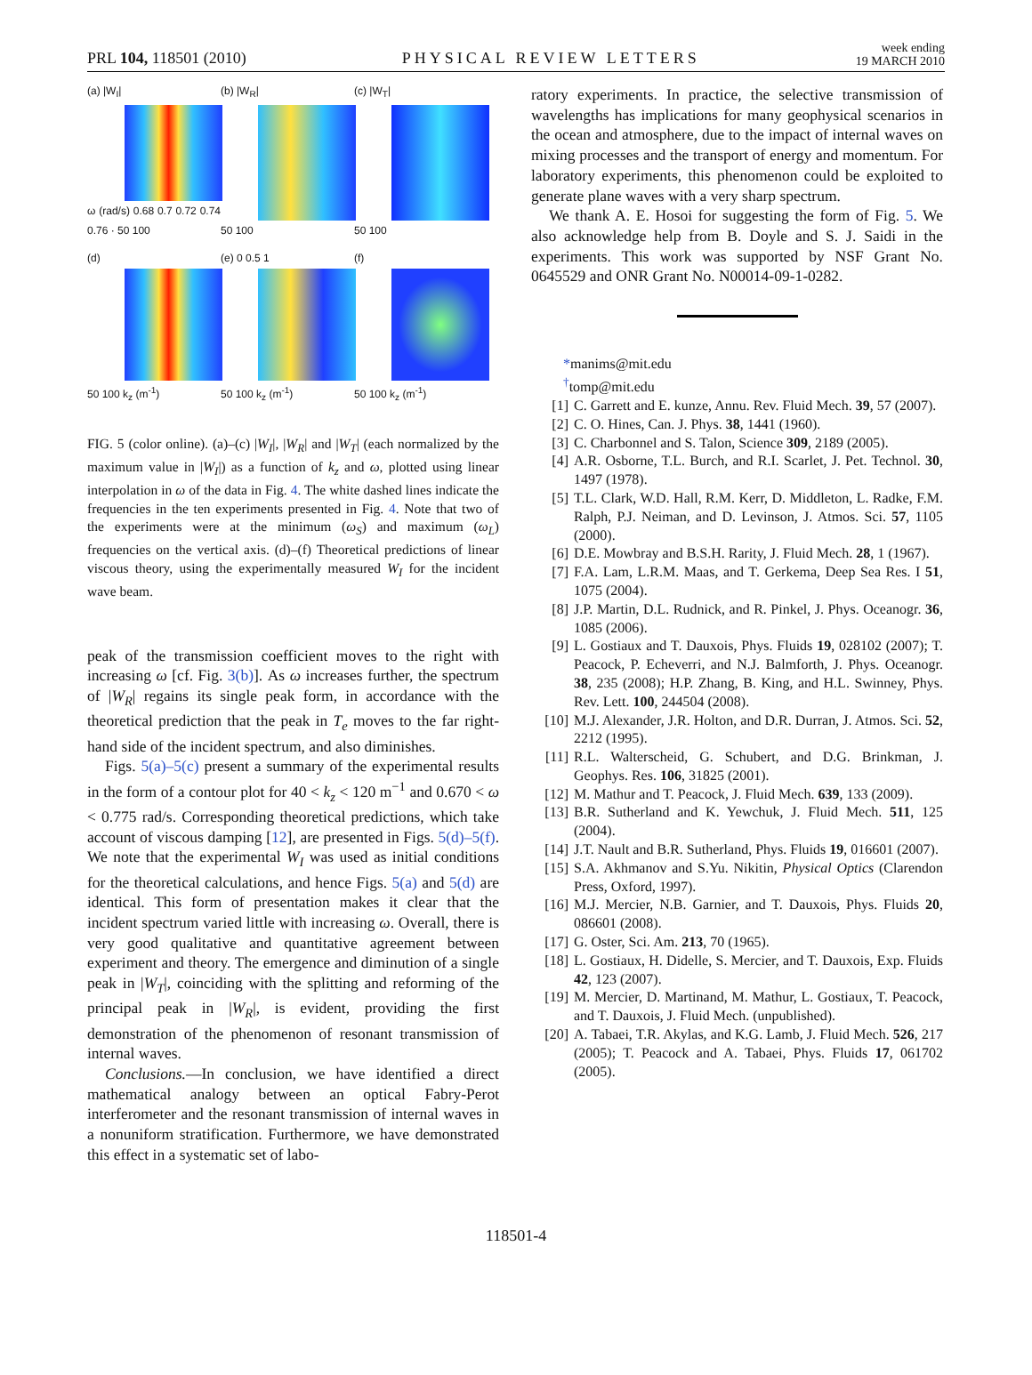PRL 104, 118501 (2010) PHYSICAL REVIEW LETTERS week ending
19 MARCH 2010
(a) |W<sub>I</sub>|
ω (rad/s) 0.68 0.7 0.72 0.74 0.76 · 50 100
(b) |W<sub>R</sub>|
50 100
(c) |W<sub>T</sub>|
50 100
(d)
50 100 k<sub>z</sub> (m<sup>-1</sup>)
(e) 0 0.5 1
50 100 k<sub>z</sub> (m<sup>-1</sup>)
(f)
50 100 k<sub>z</sub> (m<sup>-1</sup>)
FIG. 5 (color online). (a)–(c) |W<sub>I</sub>|, |W<sub>R</sub>| and |W<sub>T</sub>| (each normalized by the maximum value in |W<sub>I</sub>|) as a function of k<sub>z</sub> and ω, plotted using linear interpolation in ω of the data in Fig. 4. The white dashed lines indicate the frequencies in the ten experiments presented in Fig. 4. Note that two of the experiments were at the minimum (ω<sub>S</sub>) and maximum (ω<sub>L</sub>) frequencies on the vertical axis. (d)–(f) Theoretical predictions of linear viscous theory, using the experimentally measured W<sub>I</sub> for the incident wave beam.
peak of the transmission coefficient moves to the right with increasing ω [cf. Fig. 3(b)]. As ω increases further, the spectrum of |W<sub>R</sub>| regains its single peak form, in accordance with the theoretical prediction that the peak in T<sub>e</sub> moves to the far right-hand side of the incident spectrum, and also diminishes.
Figs. 5(a)–5(c) present a summary of the experimental results in the form of a contour plot for 40 < k<sub>z</sub> < 120 m<sup>−1</sup> and 0.670 < ω < 0.775 rad/s. Corresponding theoretical predictions, which take account of viscous damping [12], are presented in Figs. 5(d)–5(f). We note that the experimental W<sub>I</sub> was used as initial conditions for the theoretical calculations, and hence Figs. 5(a) and 5(d) are identical. This form of presentation makes it clear that the incident spectrum varied little with increasing ω. Overall, there is very good qualitative and quantitative agreement between experiment and theory. The emergence and diminution of a single peak in |W<sub>T</sub>|, coinciding with the splitting and reforming of the principal peak in |W<sub>R</sub>|, is evident, providing the first demonstration of the phenomenon of resonant transmission of internal waves.
Conclusions.—In conclusion, we have identified a direct mathematical analogy between an optical Fabry-Perot interferometer and the resonant transmission of internal waves in a nonuniform stratification. Furthermore, we have demonstrated this effect in a systematic set of labo-
ratory experiments. In practice, the selective transmission of wavelengths has implications for many geophysical scenarios in the ocean and atmosphere, due to the impact of internal waves on mixing processes and the transport of energy and momentum. For laboratory experiments, this phenomenon could be exploited to generate plane waves with a very sharp spectrum.
We thank A. E. Hosoi for suggesting the form of Fig. 5. We also acknowledge help from B. Doyle and S. J. Saidi in the experiments. This work was supported by NSF Grant No. 0645529 and ONR Grant No. N00014-09-1-0282.
*manims@mit.edu
<sup>†</sup> tomp@mit.edu
[1] C. Garrett and E. kunze, Annu. Rev. Fluid Mech. 39, 57 (2007).
[2] C. O. Hines, Can. J. Phys. 38, 1441 (1960).
[3] C. Charbonnel and S. Talon, Science 309, 2189 (2005).
[4] A.R. Osborne, T.L. Burch, and R.I. Scarlet, J. Pet. Technol. 30, 1497 (1978).
[5] T.L. Clark, W.D. Hall, R.M. Kerr, D. Middleton, L. Radke, F.M. Ralph, P.J. Neiman, and D. Levinson, J. Atmos. Sci. 57, 1105 (2000).
[6] D.E. Mowbray and B.S.H. Rarity, J. Fluid Mech. 28, 1 (1967).
[7] F.A. Lam, L.R.M. Maas, and T. Gerkema, Deep Sea Res. I 51, 1075 (2004).
[8] J.P. Martin, D.L. Rudnick, and R. Pinkel, J. Phys. Oceanogr. 36, 1085 (2006).
[9] L. Gostiaux and T. Dauxois, Phys. Fluids 19, 028102 (2007); T. Peacock, P. Echeverri, and N.J. Balmforth, J. Phys. Oceanogr. 38, 235 (2008); H.P. Zhang, B. King, and H.L. Swinney, Phys. Rev. Lett. 100, 244504 (2008).
[10] M.J. Alexander, J.R. Holton, and D.R. Durran, J. Atmos. Sci. 52, 2212 (1995).
[11] R.L. Walterscheid, G. Schubert, and D.G. Brinkman, J. Geophys. Res. 106, 31825 (2001).
[12] M. Mathur and T. Peacock, J. Fluid Mech. 639, 133 (2009).
[13] B.R. Sutherland and K. Yewchuk, J. Fluid Mech. 511, 125 (2004).
[14] J.T. Nault and B.R. Sutherland, Phys. Fluids 19, 016601 (2007).
[15] S.A. Akhmanov and S.Yu. Nikitin, Physical Optics (Clarendon Press, Oxford, 1997).
[16] M.J. Mercier, N.B. Garnier, and T. Dauxois, Phys. Fluids 20, 086601 (2008).
[17] G. Oster, Sci. Am. 213, 70 (1965).
[18] L. Gostiaux, H. Didelle, S. Mercier, and T. Dauxois, Exp. Fluids 42, 123 (2007).
[19] M. Mercier, D. Martinand, M. Mathur, L. Gostiaux, T. Peacock, and T. Dauxois, J. Fluid Mech. (unpublished).
[20] A. Tabaei, T.R. Akylas, and K.G. Lamb, J. Fluid Mech. 526, 217 (2005); T. Peacock and A. Tabaei, Phys. Fluids 17, 061702 (2005).
118501-4